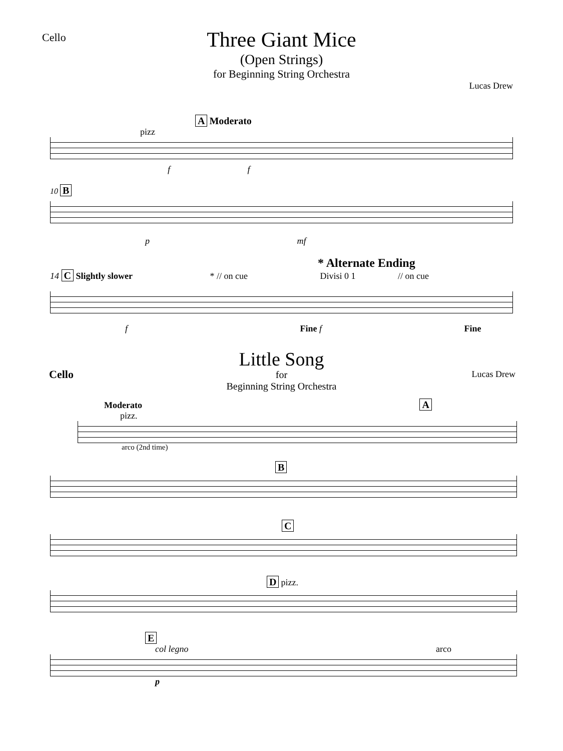Cello
Three Giant Mice
(Open Strings)
for Beginning String Orchestra
Lucas Drew
A Moderato
pizz
f f
10 B
p mf
* Alternate Ending
14 C Slightly slower * // on cue Divisi 0 1 // on cue
f Fine f Fine
Cello Lucas Drew
Little Song
for
Beginning String Orchestra
Moderato A
pizz.
arco (2nd time)
B
C
D pizz.
E
col legno arco
p